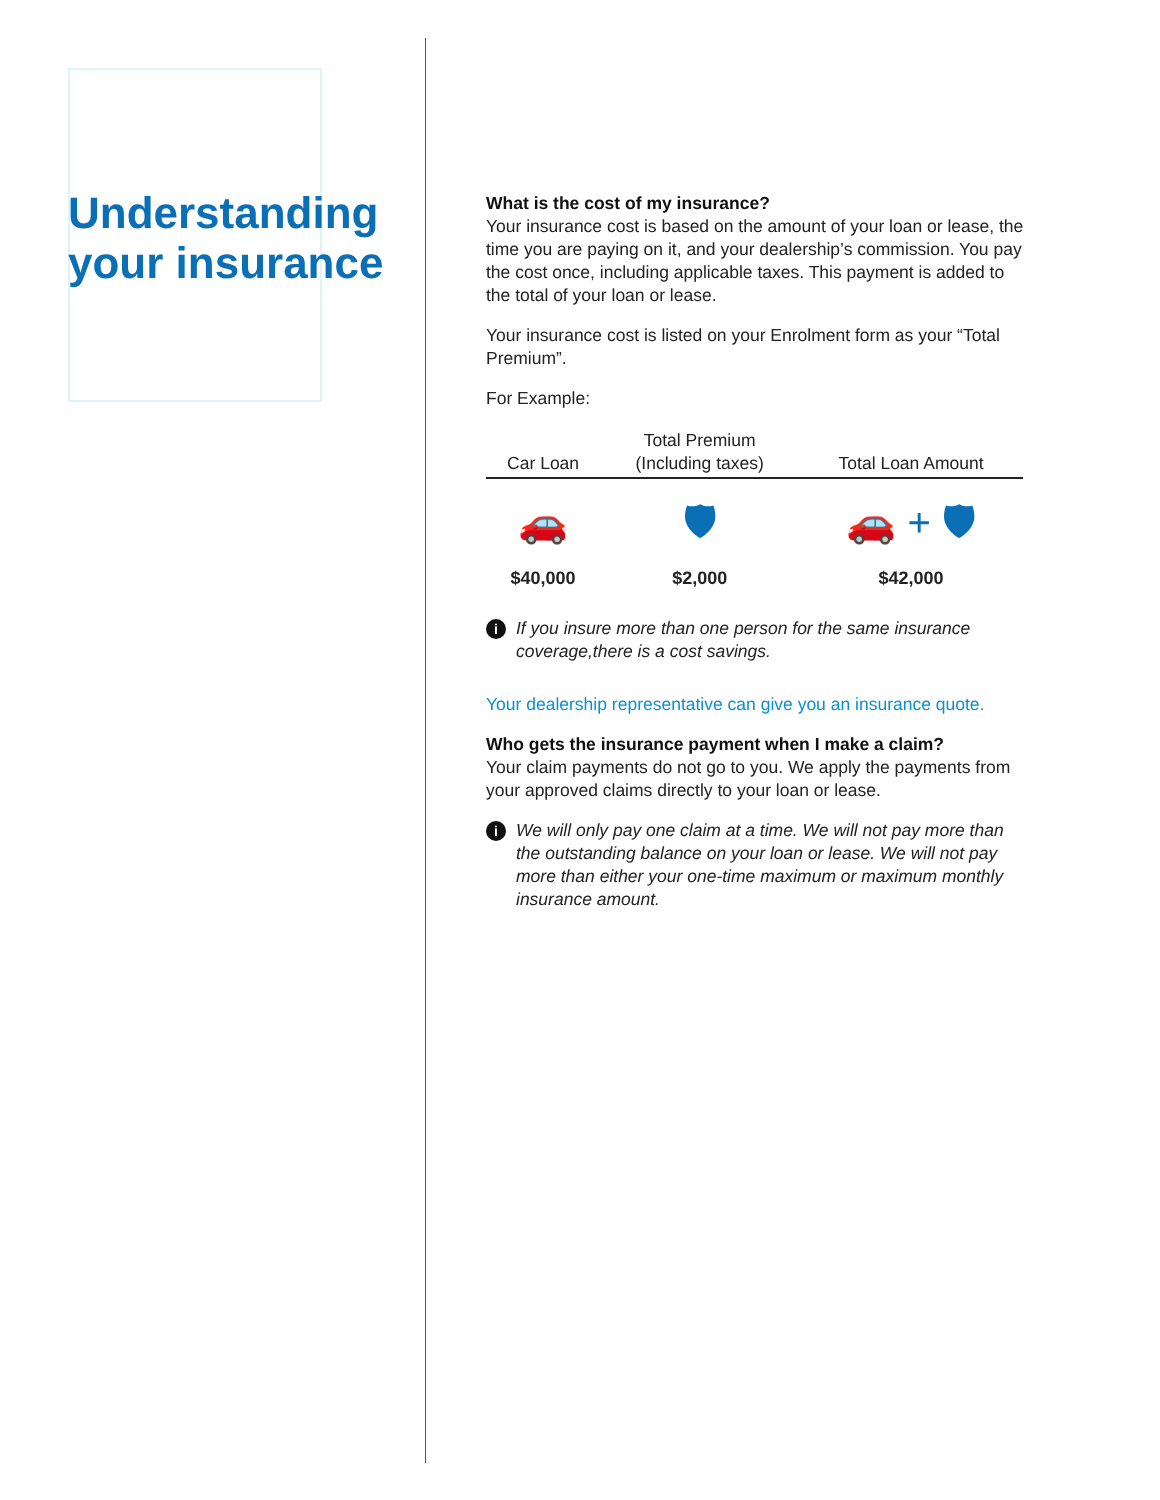Understanding your insurance
What is the cost of my insurance?
Your insurance cost is based on the amount of your loan or lease, the time you are paying on it, and your dealership’s commission. You pay the cost once, including applicable taxes. This payment is added to the total of your loan or lease.
Your insurance cost is listed on your Enrolment form as your “Total Premium”.
For Example:
| Car Loan | Total Premium (Including taxes) | Total Loan Amount |
| --- | --- | --- |
| 🚗 | 🛡 | 🚗 + 🛡 |
| $40,000 | $2,000 | $42,000 |
i If you insure more than one person for the same insurance coverage,there is a cost savings.
Your dealership representative can give you an insurance quote.
Who gets the insurance payment when I make a claim?
Your claim payments do not go to you. We apply the payments from your approved claims directly to your loan or lease.
i We will only pay one claim at a time. We will not pay more than the outstanding balance on your loan or lease. We will not pay more than either your one-time maximum or maximum monthly insurance amount.